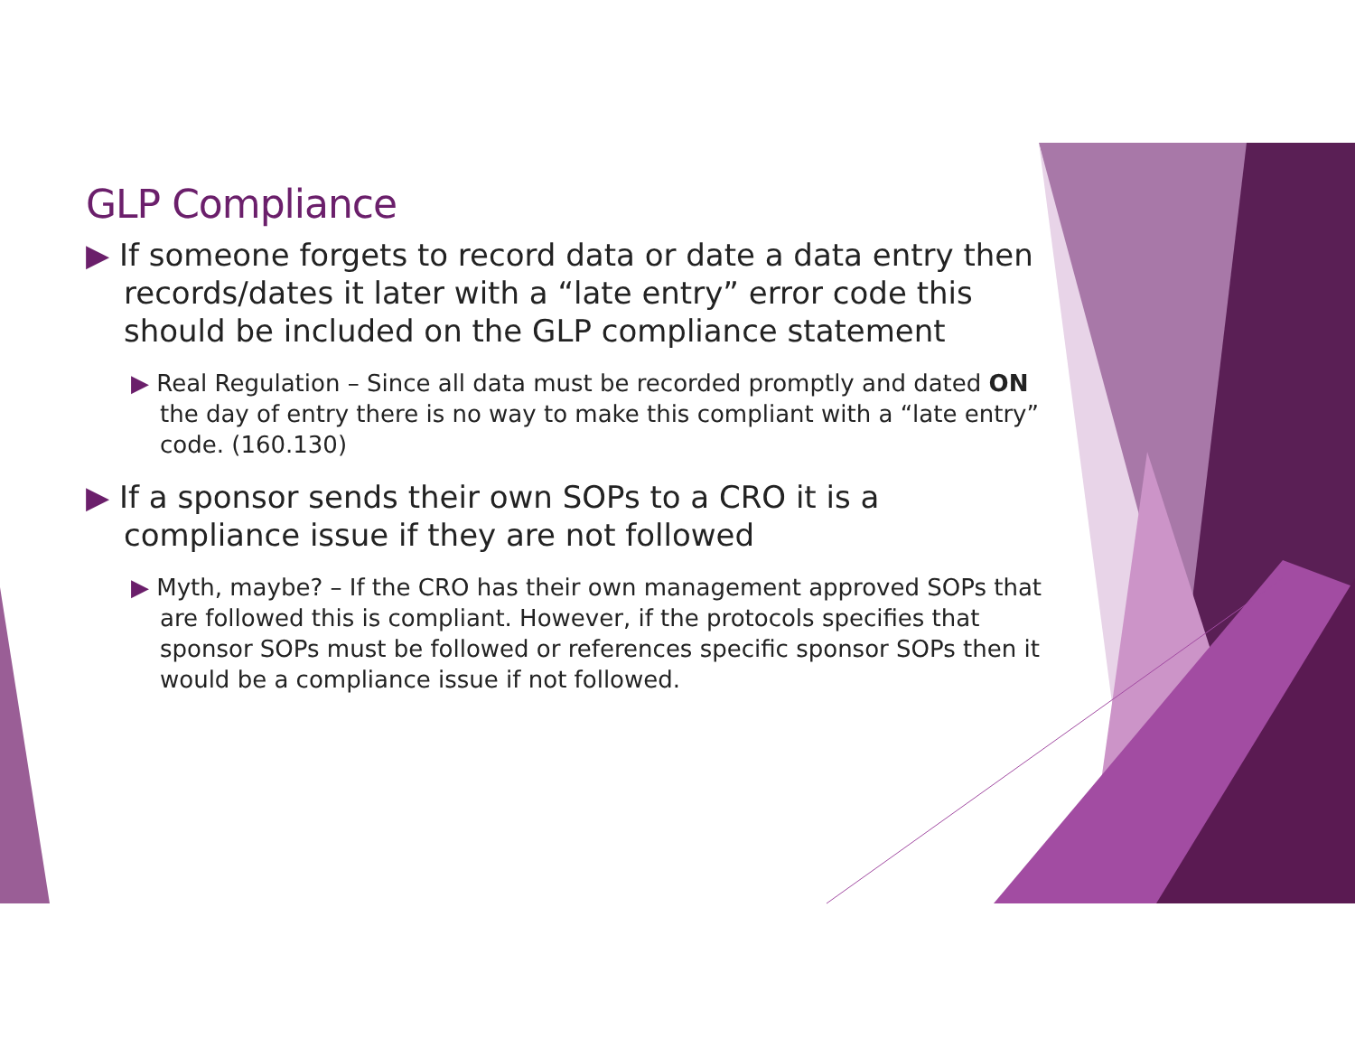GLP Compliance
▶ If someone forgets to record data or date a data entry then records/dates it later with a “late entry” error code this should be included on the GLP compliance statement
▶ Real Regulation – Since all data must be recorded promptly and dated ON the day of entry there is no way to make this compliant with a “late entry” code. (160.130)
▶ If a sponsor sends their own SOPs to a CRO it is a compliance issue if they are not followed
▶ Myth, maybe? – If the CRO has their own management approved SOPs that are followed this is compliant. However, if the protocols specifies that sponsor SOPs must be followed or references specific sponsor SOPs then it would be a compliance issue if not followed.